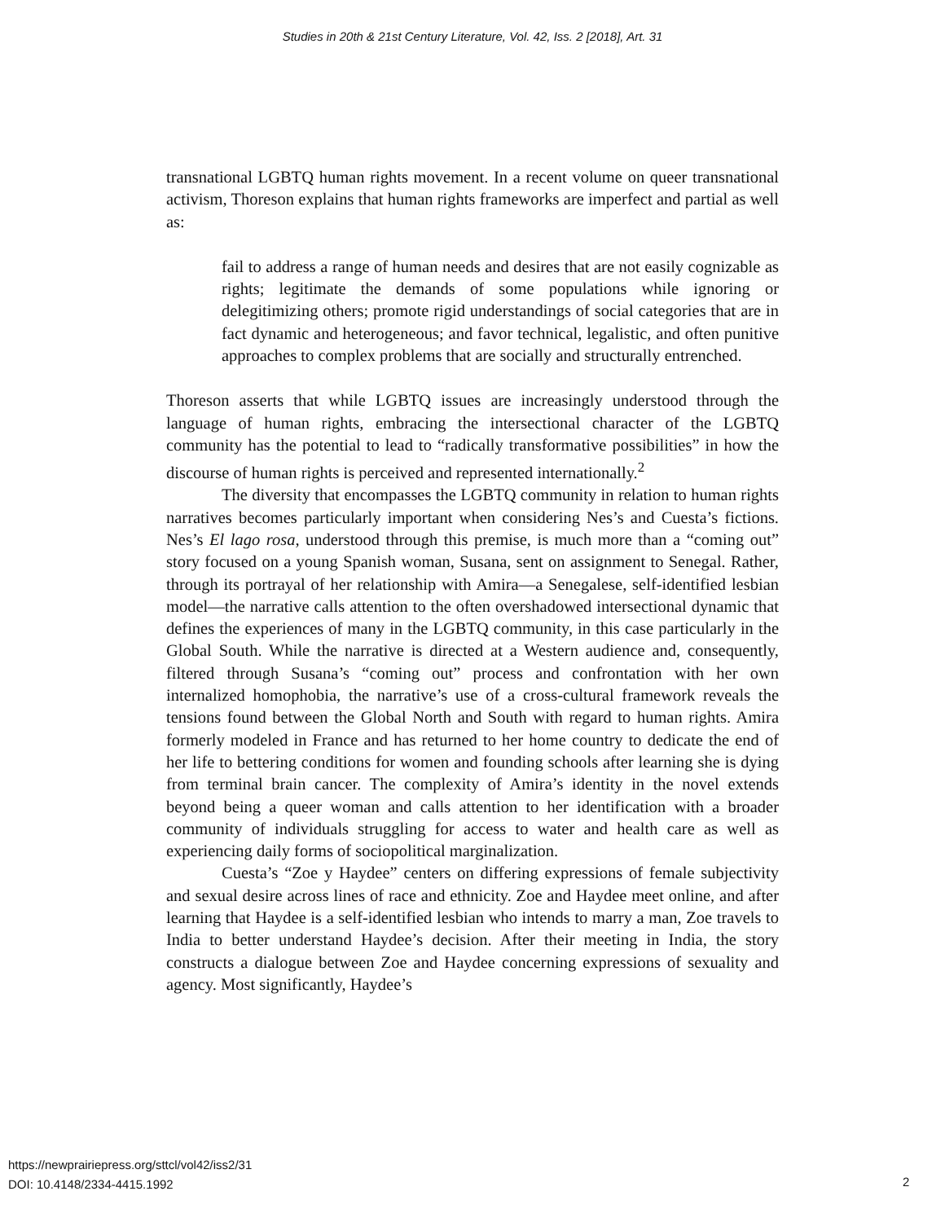Studies in 20th & 21st Century Literature, Vol. 42, Iss. 2 [2018], Art. 31
transnational LGBTQ human rights movement. In a recent volume on queer transnational activism, Thoreson explains that human rights frameworks are imperfect and partial as well as:
fail to address a range of human needs and desires that are not easily cognizable as rights; legitimate the demands of some populations while ignoring or delegitimizing others; promote rigid understandings of social categories that are in fact dynamic and heterogeneous; and favor technical, legalistic, and often punitive approaches to complex problems that are socially and structurally entrenched.
Thoreson asserts that while LGBTQ issues are increasingly understood through the language of human rights, embracing the intersectional character of the LGBTQ community has the potential to lead to “radically transformative possibilities” in how the discourse of human rights is perceived and represented internationally.<sup>2</sup>
The diversity that encompasses the LGBTQ community in relation to human rights narratives becomes particularly important when considering Nes’s and Cuesta’s fictions. Nes’s El lago rosa, understood through this premise, is much more than a “coming out” story focused on a young Spanish woman, Susana, sent on assignment to Senegal. Rather, through its portrayal of her relationship with Amira—a Senegalese, self-identified lesbian model—the narrative calls attention to the often overshadowed intersectional dynamic that defines the experiences of many in the LGBTQ community, in this case particularly in the Global South. While the narrative is directed at a Western audience and, consequently, filtered through Susana’s “coming out” process and confrontation with her own internalized homophobia, the narrative’s use of a cross-cultural framework reveals the tensions found between the Global North and South with regard to human rights. Amira formerly modeled in France and has returned to her home country to dedicate the end of her life to bettering conditions for women and founding schools after learning she is dying from terminal brain cancer. The complexity of Amira’s identity in the novel extends beyond being a queer woman and calls attention to her identification with a broader community of individuals struggling for access to water and health care as well as experiencing daily forms of sociopolitical marginalization.
Cuesta’s “Zoe y Haydee” centers on differing expressions of female subjectivity and sexual desire across lines of race and ethnicity. Zoe and Haydee meet online, and after learning that Haydee is a self-identified lesbian who intends to marry a man, Zoe travels to India to better understand Haydee’s decision. After their meeting in India, the story constructs a dialogue between Zoe and Haydee concerning expressions of sexuality and agency. Most significantly, Haydee’s
https://newprairiepress.org/sttcl/vol42/iss2/31
DOI: 10.4148/2334-4415.1992
2